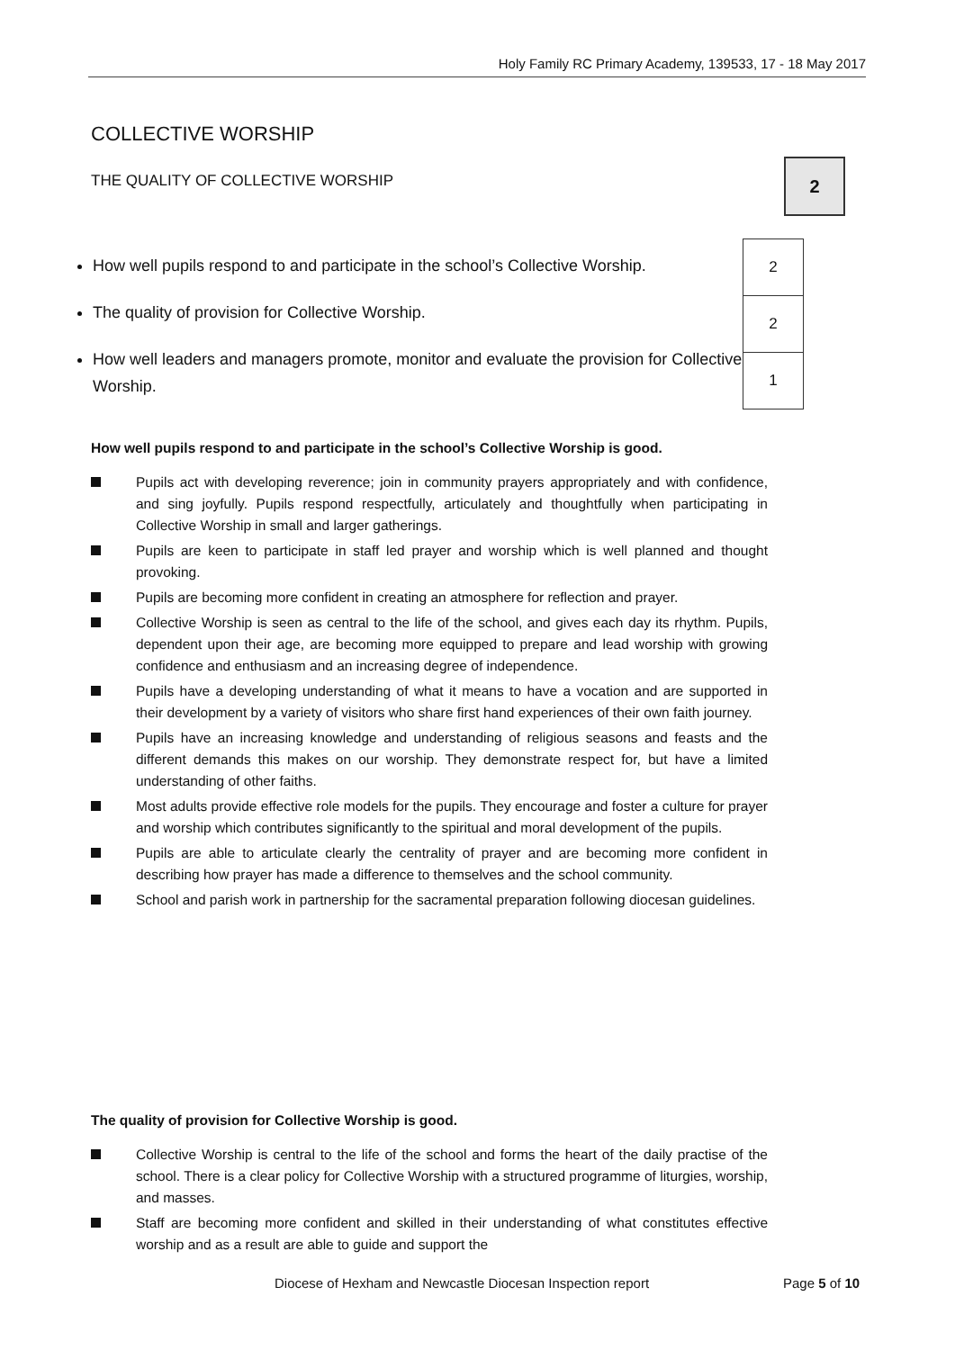Holy Family RC Primary Academy, 139533, 17 - 18 May 2017
COLLECTIVE WORSHIP
THE QUALITY OF COLLECTIVE WORSHIP
2
How well pupils respond to and participate in the school’s Collective Worship.
The quality of provision for Collective Worship.
How well leaders and managers promote, monitor and evaluate the provision for Collective Worship.
| 2 |
| 2 |
| 1 |
How well pupils respond to and participate in the school’s Collective Worship is good.
Pupils act with developing reverence; join in community prayers appropriately and with confidence, and sing joyfully. Pupils respond respectfully, articulately and thoughtfully when participating in Collective Worship in small and larger gatherings.
Pupils are keen to participate in staff led prayer and worship which is well planned and thought provoking.
Pupils are becoming more confident in creating an atmosphere for reflection and prayer.
Collective Worship is seen as central to the life of the school, and gives each day its rhythm. Pupils, dependent upon their age, are becoming more equipped to prepare and lead worship with growing confidence and enthusiasm and an increasing degree of independence.
Pupils have a developing understanding of what it means to have a vocation and are supported in their development by a variety of visitors who share first hand experiences of their own faith journey.
Pupils have an increasing knowledge and understanding of religious seasons and feasts and the different demands this makes on our worship. They demonstrate respect for, but have a limited understanding of other faiths.
Most adults provide effective role models for the pupils. They encourage and foster a culture for prayer and worship which contributes significantly to the spiritual and moral development of the pupils.
Pupils are able to articulate clearly the centrality of prayer and are becoming more confident in describing how prayer has made a difference to themselves and the school community.
School and parish work in partnership for the sacramental preparation following diocesan guidelines.
The quality of provision for Collective Worship is good.
Collective Worship is central to the life of the school and forms the heart of the daily practise of the school. There is a clear policy for Collective Worship with a structured programme of liturgies, worship, and masses.
Staff are becoming more confident and skilled in their understanding of what constitutes effective worship and as a result are able to guide and support the
Diocese of Hexham and Newcastle Diocesan Inspection report
Page 5 of 10